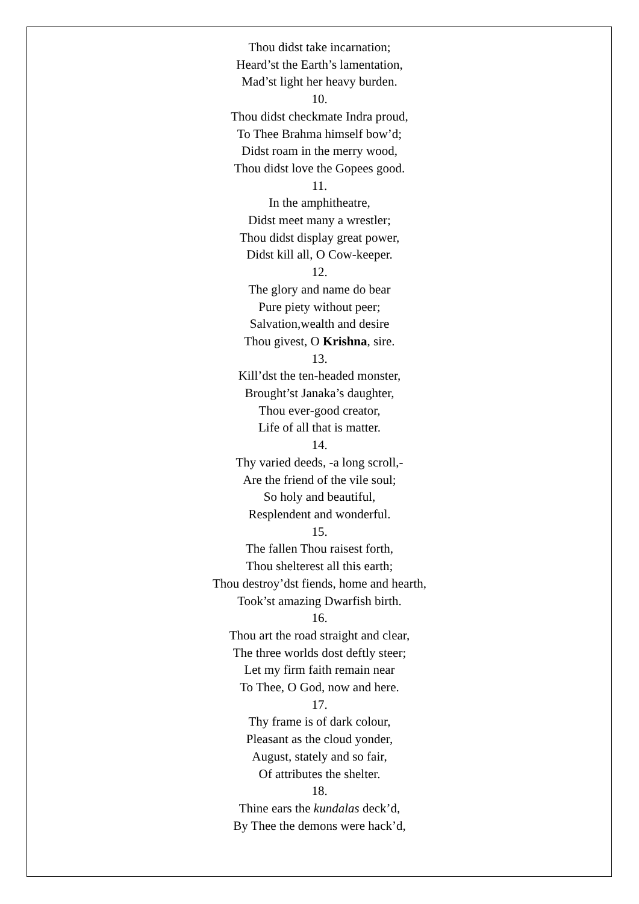Thou didst take incarnation;
Heard’st the Earth’s lamentation,
Mad’st light her heavy burden.
10.
Thou didst checkmate Indra proud,
To Thee Brahma himself bow’d;
Didst roam in the merry wood,
Thou didst love the Gopees good.
11.
In the amphitheatre,
Didst meet many a wrestler;
Thou didst display great power,
Didst kill all, O Cow-keeper.
12.
The glory and name do bear
Pure piety without peer;
Salvation,wealth and desire
Thou givest, O Krishna, sire.
13.
Kill’dst the ten-headed monster,
Brought’st Janaka’s daughter,
Thou ever-good creator,
Life of all that is matter.
14.
Thy varied deeds, -a long scroll,-
Are the friend of the vile soul;
So holy and beautiful,
Resplendent and wonderful.
15.
The fallen Thou raisest forth,
Thou shelterest all this earth;
Thou destroy’dst fiends, home and hearth,
Took’st amazing Dwarfish birth.
16.
Thou art the road straight and clear,
The three worlds dost deftly steer;
Let my firm faith remain near
To Thee, O God, now and here.
17.
Thy frame is of dark colour,
Pleasant as the cloud yonder,
August, stately and so fair,
Of attributes the shelter.
18.
Thine ears the kundalas deck’d,
By Thee the demons were hack’d,